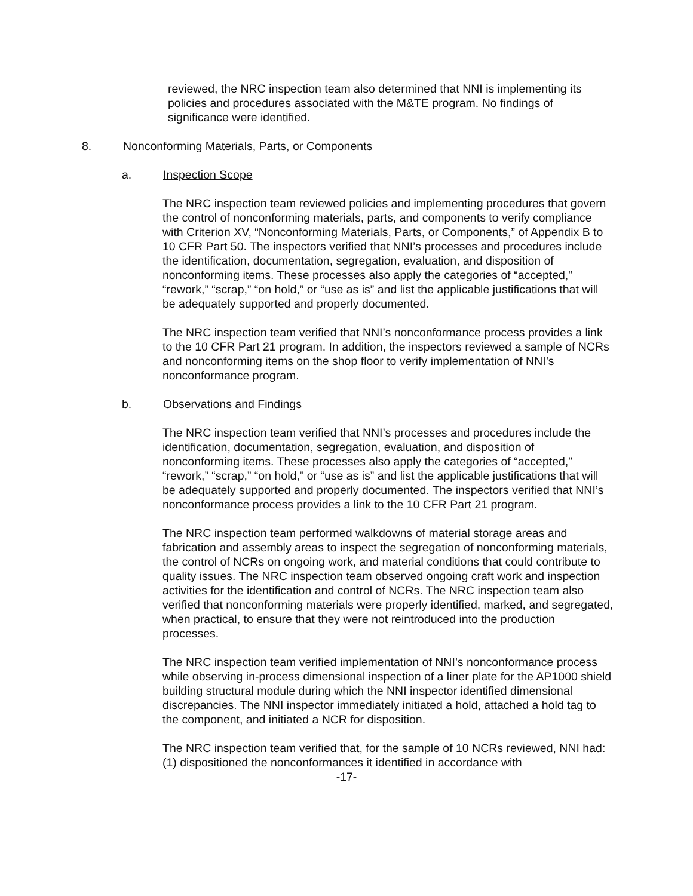reviewed, the NRC inspection team also determined that NNI is implementing its policies and procedures associated with the M&TE program. No findings of significance were identified.
8. Nonconforming Materials, Parts, or Components
a. Inspection Scope
The NRC inspection team reviewed policies and implementing procedures that govern the control of nonconforming materials, parts, and components to verify compliance with Criterion XV, “Nonconforming Materials, Parts, or Components,” of Appendix B to 10 CFR Part 50. The inspectors verified that NNI’s processes and procedures include the identification, documentation, segregation, evaluation, and disposition of nonconforming items. These processes also apply the categories of “accepted,” “rework,” “scrap,” “on hold,” or “use as is” and list the applicable justifications that will be adequately supported and properly documented.
The NRC inspection team verified that NNI’s nonconformance process provides a link to the 10 CFR Part 21 program. In addition, the inspectors reviewed a sample of NCRs and nonconforming items on the shop floor to verify implementation of NNI’s nonconformance program.
b. Observations and Findings
The NRC inspection team verified that NNI’s processes and procedures include the identification, documentation, segregation, evaluation, and disposition of nonconforming items. These processes also apply the categories of “accepted,” “rework,” “scrap,” “on hold,” or “use as is” and list the applicable justifications that will be adequately supported and properly documented. The inspectors verified that NNI’s nonconformance process provides a link to the 10 CFR Part 21 program.
The NRC inspection team performed walkdowns of material storage areas and fabrication and assembly areas to inspect the segregation of nonconforming materials, the control of NCRs on ongoing work, and material conditions that could contribute to quality issues. The NRC inspection team observed ongoing craft work and inspection activities for the identification and control of NCRs. The NRC inspection team also verified that nonconforming materials were properly identified, marked, and segregated, when practical, to ensure that they were not reintroduced into the production processes.
The NRC inspection team verified implementation of NNI’s nonconformance process while observing in-process dimensional inspection of a liner plate for the AP1000 shield building structural module during which the NNI inspector identified dimensional discrepancies. The NNI inspector immediately initiated a hold, attached a hold tag to the component, and initiated a NCR for disposition.
The NRC inspection team verified that, for the sample of 10 NCRs reviewed, NNI had: (1) dispositioned the nonconformances it identified in accordance with
-17-